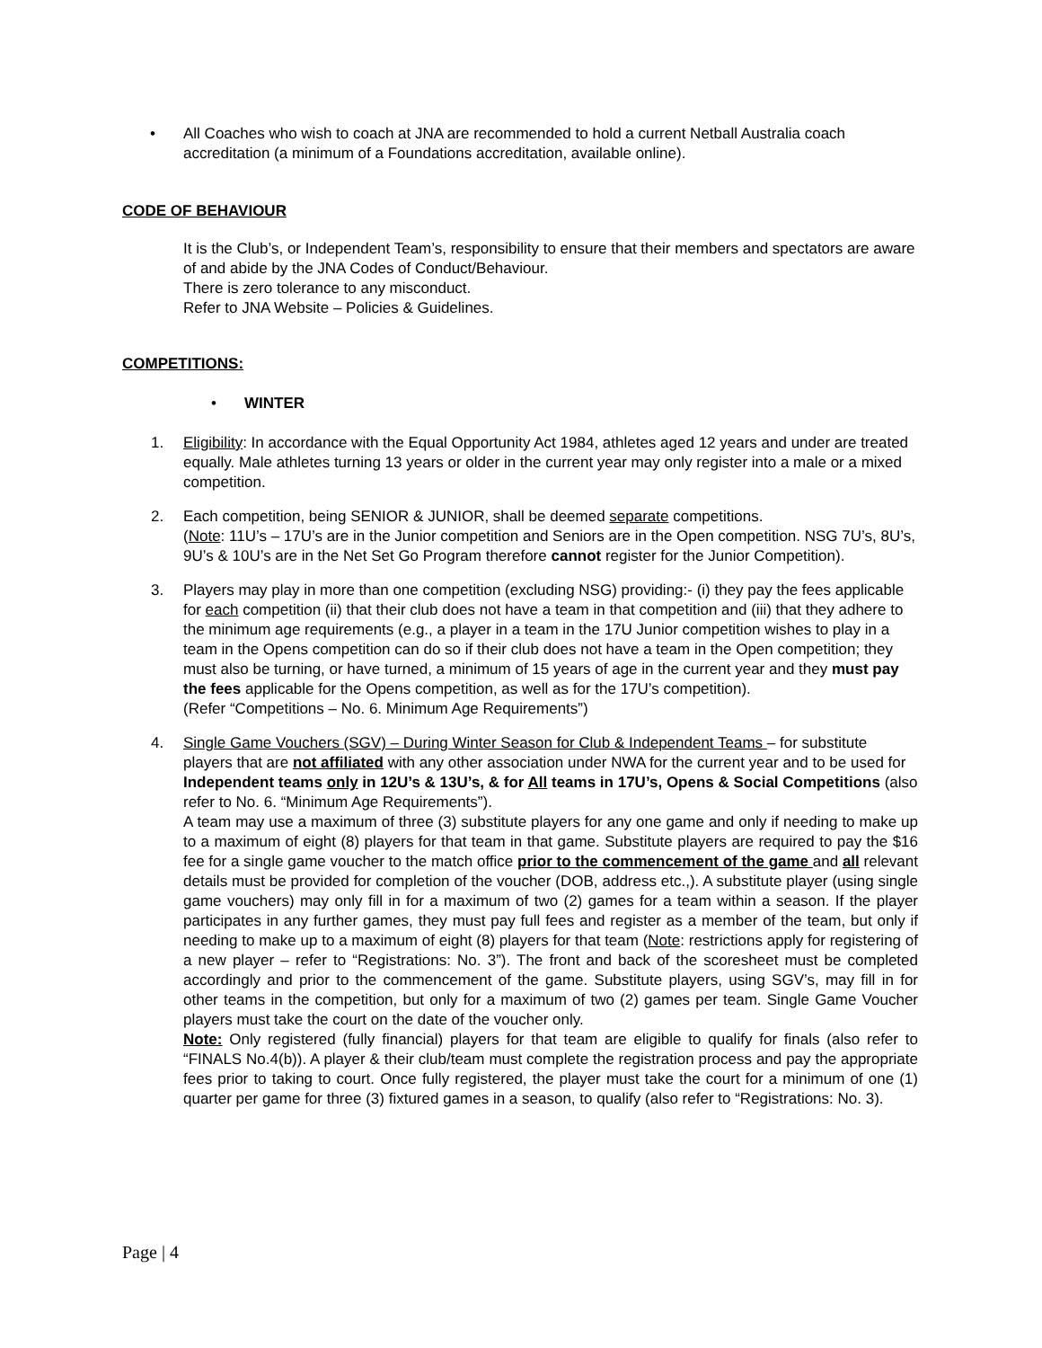• All Coaches who wish to coach at JNA are recommended to hold a current Netball Australia coach accreditation (a minimum of a Foundations accreditation, available online).
CODE OF BEHAVIOUR
It is the Club’s, or Independent Team’s, responsibility to ensure that their members and spectators are aware of and abide by the JNA Codes of Conduct/Behaviour.
There is zero tolerance to any misconduct.
Refer to JNA Website – Policies & Guidelines.
COMPETITIONS:
• WINTER
1. Eligibility: In accordance with the Equal Opportunity Act 1984, athletes aged 12 years and under are treated equally. Male athletes turning 13 years or older in the current year may only register into a male or a mixed competition.
2. Each competition, being SENIOR & JUNIOR, shall be deemed separate competitions.
(Note: 11U’s – 17U’s are in the Junior competition and Seniors are in the Open competition. NSG 7U’s, 8U’s, 9U’s & 10U’s are in the Net Set Go Program therefore cannot register for the Junior Competition).
3. Players may play in more than one competition (excluding NSG) providing:- (i) they pay the fees applicable for each competition (ii) that their club does not have a team in that competition and (iii) that they adhere to the minimum age requirements (e.g., a player in a team in the 17U Junior competition wishes to play in a team in the Opens competition can do so if their club does not have a team in the Open competition; they must also be turning, or have turned, a minimum of 15 years of age in the current year and they must pay the fees applicable for the Opens competition, as well as for the 17U’s competition).
(Refer “Competitions – No. 6. Minimum Age Requirements”)
4. Single Game Vouchers (SGV) – During Winter Season for Club & Independent Teams – for substitute players that are not affiliated with any other association under NWA for the current year and to be used for Independent teams only in 12U’s & 13U’s, & for All teams in 17U’s, Opens & Social Competitions (also refer to No. 6. “Minimum Age Requirements”).
A team may use a maximum of three (3) substitute players for any one game and only if needing to make up to a maximum of eight (8) players for that team in that game. Substitute players are required to pay the $16 fee for a single game voucher to the match office prior to the commencement of the game and all relevant details must be provided for completion of the voucher (DOB, address etc.,). A substitute player (using single game vouchers) may only fill in for a maximum of two (2) games for a team within a season. If the player participates in any further games, they must pay full fees and register as a member of the team, but only if needing to make up to a maximum of eight (8) players for that team (Note: restrictions apply for registering of a new player – refer to “Registrations: No. 3”). The front and back of the scoresheet must be completed accordingly and prior to the commencement of the game. Substitute players, using SGV’s, may fill in for other teams in the competition, but only for a maximum of two (2) games per team. Single Game Voucher players must take the court on the date of the voucher only.
Note: Only registered (fully financial) players for that team are eligible to qualify for finals (also refer to “FINALS No.4(b)). A player & their club/team must complete the registration process and pay the appropriate fees prior to taking to court. Once fully registered, the player must take the court for a minimum of one (1) quarter per game for three (3) fixtured games in a season, to qualify (also refer to “Registrations: No. 3).
Page | 4